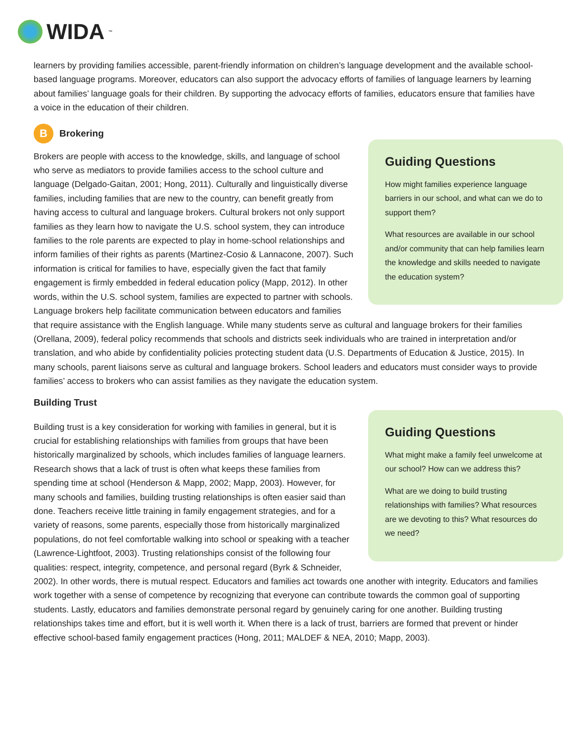WIDA<sup>™</sup>
learners by providing families accessible, parent-friendly information on children’s language development and the available school-based language programs. Moreover, educators can also support the advocacy efforts of families of language learners by learning about families’ language goals for their children. By supporting the advocacy efforts of families, educators ensure that families have a voice in the education of their children.
B Brokering
Guiding Questions
How might families experience language barriers in our school, and what can we do to support them?
What resources are available in our school and/or community that can help families learn the knowledge and skills needed to navigate the education system?
Brokers are people with access to the knowledge, skills, and language of school who serve as mediators to provide families access to the school culture and language (Delgado-Gaitan, 2001; Hong, 2011). Culturally and linguistically diverse families, including families that are new to the country, can benefit greatly from having access to cultural and language brokers. Cultural brokers not only support families as they learn how to navigate the U.S. school system, they can introduce families to the role parents are expected to play in home-school relationships and inform families of their rights as parents (Martinez-Cosio & Lannacone, 2007). Such information is critical for families to have, especially given the fact that family engagement is firmly embedded in federal education policy (Mapp, 2012). In other words, within the U.S. school system, families are expected to partner with schools. Language brokers help facilitate communication between educators and families that require assistance with the English language. While many students serve as cultural and language brokers for their families (Orellana, 2009), federal policy recommends that schools and districts seek individuals who are trained in interpretation and/or translation, and who abide by confidentiality policies protecting student data (U.S. Departments of Education & Justice, 2015). In many schools, parent liaisons serve as cultural and language brokers. School leaders and educators must consider ways to provide families’ access to brokers who can assist families as they navigate the education system.
Building Trust
Guiding Questions
What might make a family feel unwelcome at our school? How can we address this?
What are we doing to build trusting relationships with families? What resources are we devoting to this? What resources do we need?
Building trust is a key consideration for working with families in general, but it is crucial for establishing relationships with families from groups that have been historically marginalized by schools, which includes families of language learners. Research shows that a lack of trust is often what keeps these families from spending time at school (Henderson & Mapp, 2002; Mapp, 2003). However, for many schools and families, building trusting relationships is often easier said than done. Teachers receive little training in family engagement strategies, and for a variety of reasons, some parents, especially those from historically marginalized populations, do not feel comfortable walking into school or speaking with a teacher (Lawrence-Lightfoot, 2003). Trusting relationships consist of the following four qualities: respect, integrity, competence, and personal regard (Byrk & Schneider, 2002). In other words, there is mutual respect. Educators and families act towards one another with integrity. Educators and families work together with a sense of competence by recognizing that everyone can contribute towards the common goal of supporting students. Lastly, educators and families demonstrate personal regard by genuinely caring for one another. Building trusting relationships takes time and effort, but it is well worth it. When there is a lack of trust, barriers are formed that prevent or hinder effective school-based family engagement practices (Hong, 2011; MALDEF & NEA, 2010; Mapp, 2003).